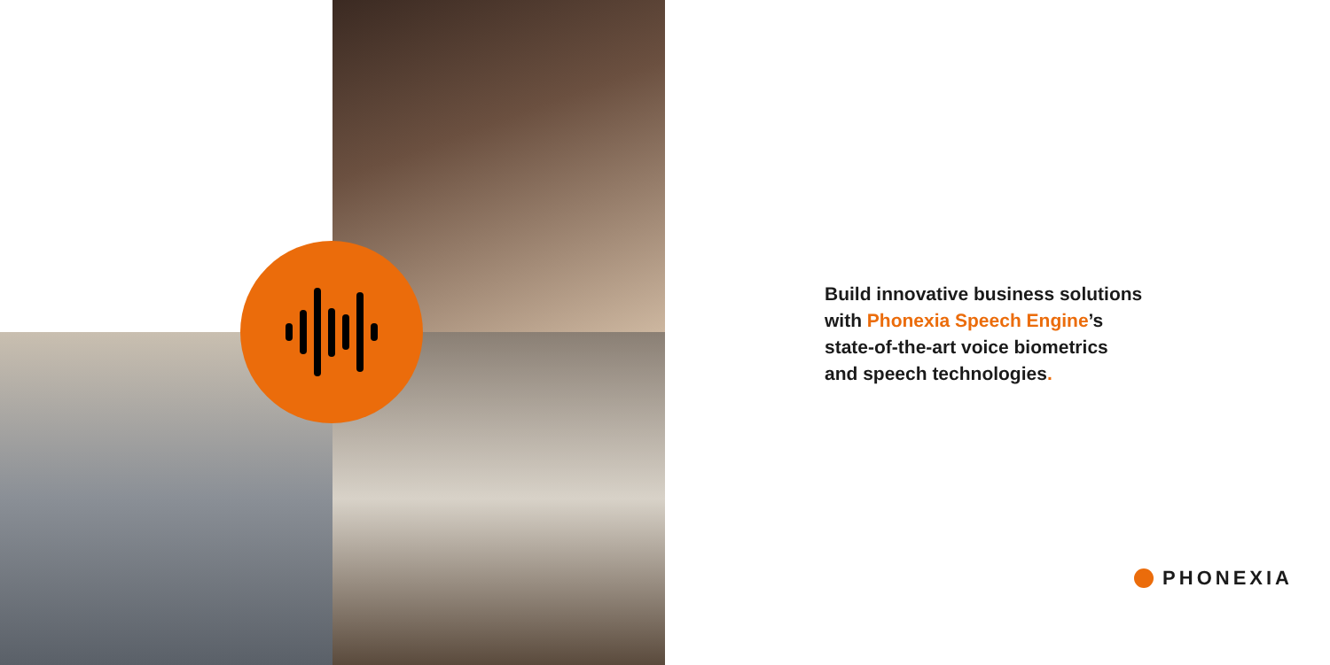Build innovative business solutions
with Phonexia Speech Engine’s
state-of-the-art voice biometrics
and speech technologies.
PHONEXIA